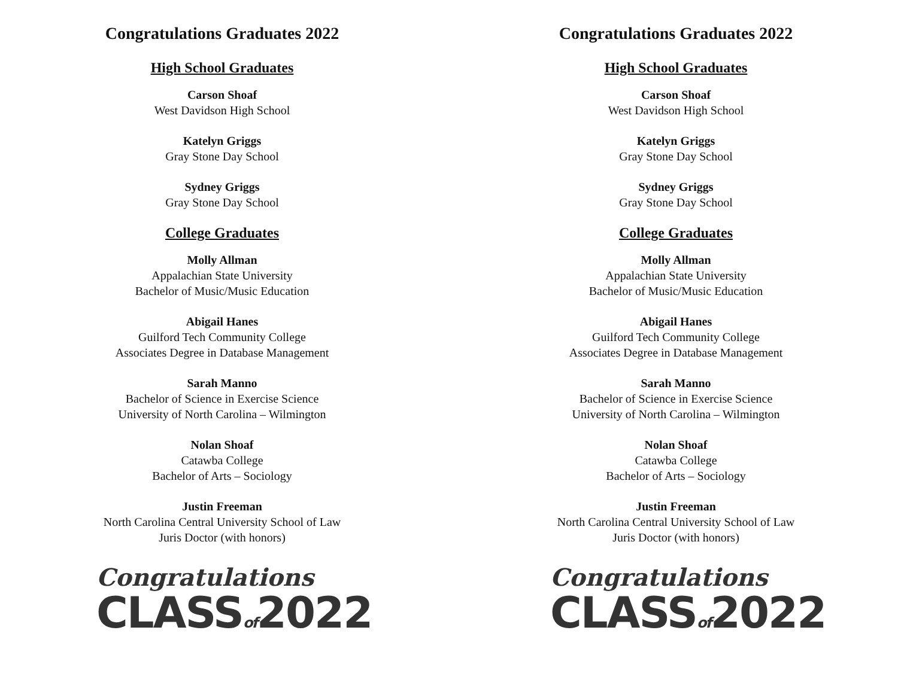Congratulations Graduates 2022
High School Graduates
Carson Shoaf
West Davidson High School
Katelyn Griggs
Gray Stone Day School
Sydney Griggs
Gray Stone Day School
College Graduates
Molly Allman
Appalachian State University
Bachelor of Music/Music Education
Abigail Hanes
Guilford Tech Community College
Associates Degree in Database Management
Sarah Manno
Bachelor of Science in Exercise Science
University of North Carolina – Wilmington
Nolan Shoaf
Catawba College
Bachelor of Arts – Sociology
Justin Freeman
North Carolina Central University School of Law
Juris Doctor (with honors)
Congratulations
CLASSof2022
Congratulations Graduates 2022
High School Graduates
Carson Shoaf
West Davidson High School
Katelyn Griggs
Gray Stone Day School
Sydney Griggs
Gray Stone Day School
College Graduates
Molly Allman
Appalachian State University
Bachelor of Music/Music Education
Abigail Hanes
Guilford Tech Community College
Associates Degree in Database Management
Sarah Manno
Bachelor of Science in Exercise Science
University of North Carolina – Wilmington
Nolan Shoaf
Catawba College
Bachelor of Arts – Sociology
Justin Freeman
North Carolina Central University School of Law
Juris Doctor (with honors)
Congratulations
CLASSof2022